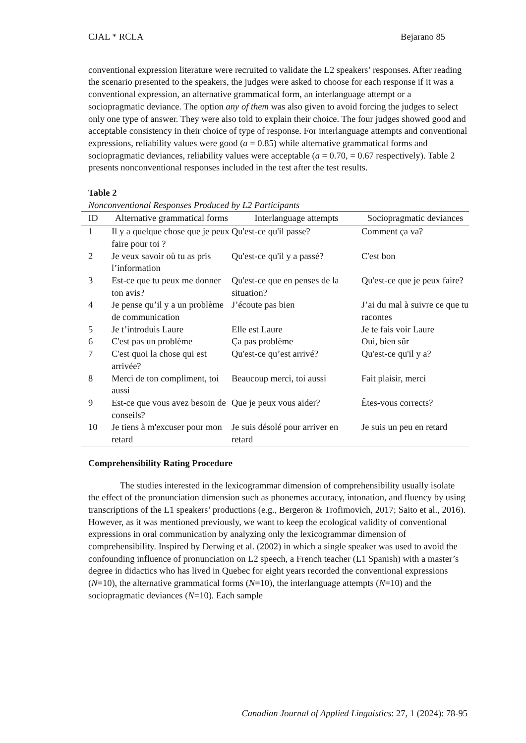CJAL * RCLA Bejarano 85
conventional expression literature were recruited to validate the L2 speakers’ responses. After reading the scenario presented to the speakers, the judges were asked to choose for each response if it was a conventional expression, an alternative grammatical form, an interlanguage attempt or a sociopragmatic deviance. The option any of them was also given to avoid forcing the judges to select only one type of answer. They were also told to explain their choice. The four judges showed good and acceptable consistency in their choice of type of response. For interlanguage attempts and conventional expressions, reliability values were good (a = 0.85) while alternative grammatical forms and sociopragmatic deviances, reliability values were acceptable (a = 0.70, = 0.67 respectively). Table 2 presents nonconventional responses included in the test after the test results.
Table 2
Nonconventional Responses Produced by L2 Participants
| ID | Alternative grammatical forms | Interlanguage attempts | Sociopragmatic deviances |
| --- | --- | --- | --- |
| 1 | Il y a quelque chose que je peux faire pour toi ? | Qu'est-ce qu'il passe? | Comment ça va? |
| 2 | Je veux savoir où tu as pris l’information | Qu'est-ce qu'il y a passé? | C'est bon |
| 3 | Est-ce que tu peux me donner ton avis? | Qu'est-ce que en penses de la situation? | Qu'est-ce que je peux faire? |
| 4 | Je pense qu’il y a un problème de communication | J’écoute pas bien | J’ai du mal à suivre ce que tu racontes |
| 5 | Je t’introduis Laure | Elle est Laure | Je te fais voir Laure |
| 6 | C'est pas un problème | Ça pas problème | Oui, bien sûr |
| 7 | C'est quoi la chose qui est arrivée? | Qu'est-ce qu’est arrivé? | Qu'est-ce qu'il y a? |
| 8 | Merci de ton compliment, toi aussi | Beaucoup merci, toi aussi | Fait plaisir, merci |
| 9 | Est-ce que vous avez besoin de conseils? | Que je peux vous aider? | Êtes-vous corrects? |
| 10 | Je tiens à m'excuser pour mon retard | Je suis désolé pour arriver en retard | Je suis un peu en retard |
Comprehensibility Rating Procedure
The studies interested in the lexicogrammar dimension of comprehensibility usually isolate the effect of the pronunciation dimension such as phonemes accuracy, intonation, and fluency by using transcriptions of the L1 speakers’ productions (e.g., Bergeron & Trofimovich, 2017; Saito et al., 2016). However, as it was mentioned previously, we want to keep the ecological validity of conventional expressions in oral communication by analyzing only the lexicogrammar dimension of comprehensibility. Inspired by Derwing et al. (2002) in which a single speaker was used to avoid the confounding influence of pronunciation on L2 speech, a French teacher (L1 Spanish) with a master’s degree in didactics who has lived in Quebec for eight years recorded the conventional expressions (N=10), the alternative grammatical forms (N=10), the interlanguage attempts (N=10) and the sociopragmatic deviances (N=10). Each sample
Canadian Journal of Applied Linguistics: 27, 1 (2024): 78-95